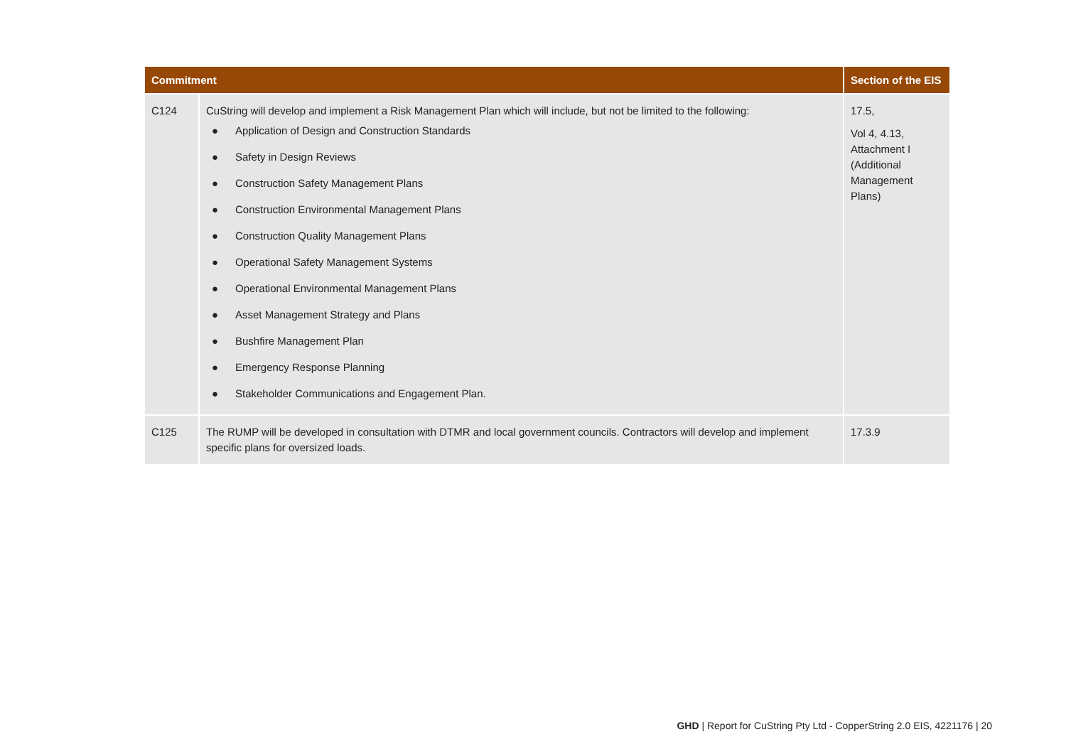| Commitment | | Section of the EIS |
| --- | --- | --- |
| C124 | CuString will develop and implement a Risk Management Plan which will include, but not be limited to the following: ● Application of Design and Construction Standards ● Safety in Design Reviews ● Construction Safety Management Plans ● Construction Environmental Management Plans ● Construction Quality Management Plans ● Operational Safety Management Systems ● Operational Environmental Management Plans ● Asset Management Strategy and Plans ● Bushfire Management Plan ● Emergency Response Planning ● Stakeholder Communications and Engagement Plan. | 17.5, Vol 4, 4.13, Attachment I (Additional Management Plans) |
| C125 | The RUMP will be developed in consultation with DTMR and local government councils. Contractors will develop and implement specific plans for oversized loads. | 17.3.9 |
GHD | Report for CuString Pty Ltd - CopperString 2.0 EIS, 4221176 | 20